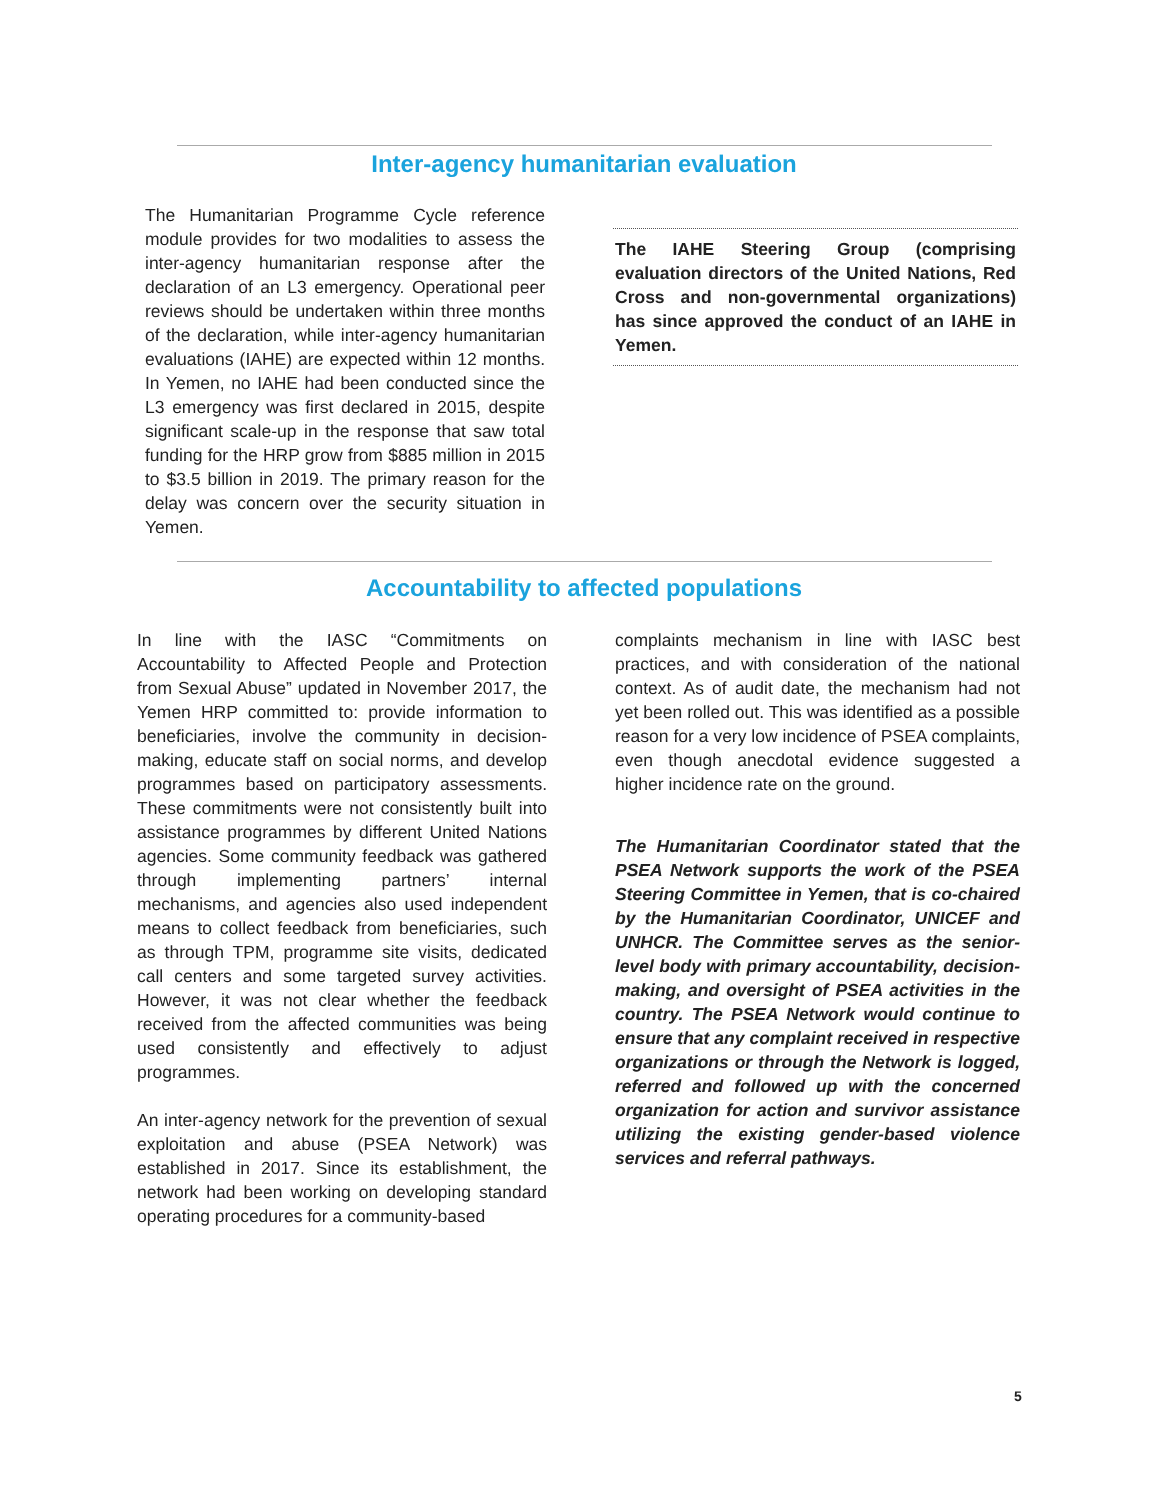Inter-agency humanitarian evaluation
The Humanitarian Programme Cycle reference module provides for two modalities to assess the inter-agency humanitarian response after the declaration of an L3 emergency. Operational peer reviews should be undertaken within three months of the declaration, while inter-agency humanitarian evaluations (IAHE) are expected within 12 months. In Yemen, no IAHE had been conducted since the L3 emergency was first declared in 2015, despite significant scale-up in the response that saw total funding for the HRP grow from $885 million in 2015 to $3.5 billion in 2019. The primary reason for the delay was concern over the security situation in Yemen.
The IAHE Steering Group (comprising evaluation directors of the United Nations, Red Cross and non-governmental organizations) has since approved the conduct of an IAHE in Yemen.
Accountability to affected populations
In line with the IASC “Commitments on Accountability to Affected People and Protection from Sexual Abuse” updated in November 2017, the Yemen HRP committed to: provide information to beneficiaries, involve the community in decision-making, educate staff on social norms, and develop programmes based on participatory assessments. These commitments were not consistently built into assistance programmes by different United Nations agencies. Some community feedback was gathered through implementing partners’ internal mechanisms, and agencies also used independent means to collect feedback from beneficiaries, such as through TPM, programme site visits, dedicated call centers and some targeted survey activities. However, it was not clear whether the feedback received from the affected communities was being used consistently and effectively to adjust programmes.
An inter-agency network for the prevention of sexual exploitation and abuse (PSEA Network) was established in 2017. Since its establishment, the network had been working on developing standard operating procedures for a community-based
complaints mechanism in line with IASC best practices, and with consideration of the national context. As of audit date, the mechanism had not yet been rolled out. This was identified as a possible reason for a very low incidence of PSEA complaints, even though anecdotal evidence suggested a higher incidence rate on the ground.
The Humanitarian Coordinator stated that the PSEA Network supports the work of the PSEA Steering Committee in Yemen, that is co-chaired by the Humanitarian Coordinator, UNICEF and UNHCR. The Committee serves as the senior-level body with primary accountability, decision-making, and oversight of PSEA activities in the country. The PSEA Network would continue to ensure that any complaint received in respective organizations or through the Network is logged, referred and followed up with the concerned organization for action and survivor assistance utilizing the existing gender-based violence services and referral pathways.
5